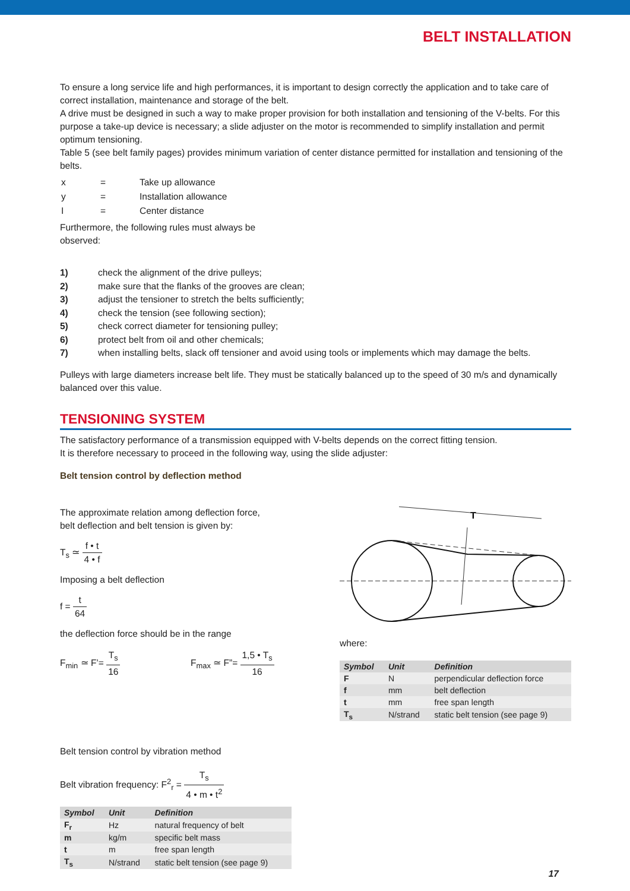BELT INSTALLATION
To ensure a long service life and high performances, it is important to design correctly the application and to take care of correct installation, maintenance and storage of the belt.
A drive must be designed in such a way to make proper provision for both installation and tensioning of the V-belts. For this purpose a take-up device is necessary; a slide adjuster on the motor is recommended to simplify installation and permit optimum tensioning.
Table 5 (see belt family pages) provides minimum variation of center distance permitted for installation and tensioning of the belts.
| x | = | Take up allowance |
| y | = | Installation allowance |
| I | = | Center distance |
Furthermore, the following rules must always be
observed:
1) check the alignment of the drive pulleys;
2) make sure that the flanks of the grooves are clean;
3) adjust the tensioner to stretch the belts sufficiently;
4) check the tension (see following section);
5) check correct diameter for tensioning pulley;
6) protect belt from oil and other chemicals;
7) when installing belts, slack off tensioner and avoid using tools or implements which may damage the belts.
Pulleys with large diameters increase belt life. They must be statically balanced up to the speed of 30 m/s and dynamically balanced over this value.
TENSIONING SYSTEM
The satisfactory performance of a transmission equipped with V-belts depends on the correct fitting tension.
It is therefore necessary to proceed in the following way, using the slide adjuster:
Belt tension control by deflection method
The approximate relation among deflection force,
belt deflection and belt tension is given by:
T<sub>s</sub> ≃ f • t 4 • f
Imposing a belt deflection
f = t 64
the deflection force should be in the range
F<sub>min</sub> ≃ F’= T<sub>s</sub> 16 F<sub>max</sub> ≃ F”= 1,5 • T<sub>s</sub> 16
T
where:
| Symbol | Unit | Definition |
| --- | --- | --- |
| F | N | perpendicular deflection force |
| f | mm | belt deflection |
| t | mm | free span length |
| T<sub>s</sub> | N/strand | static belt tension (see page 9) |
Belt tension control by vibration method
Belt vibration frequency: F<sup>2</sup><sub>r</sub> = T<sub>s</sub> 4 • m • t<sup>2</sup>
| Symbol | Unit | Definition |
| --- | --- | --- |
| F<sub>r</sub> | Hz | natural frequency of belt |
| m | kg/m | specific belt mass |
| t | m | free span length |
| T<sub>s</sub> | N/strand | static belt tension (see page 9) |
17